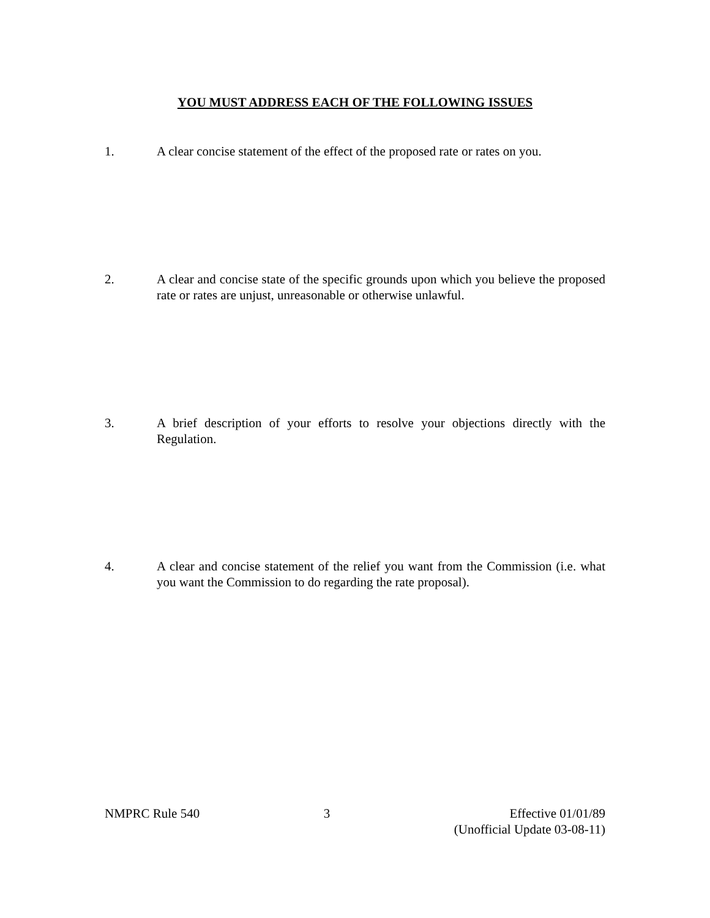YOU MUST ADDRESS EACH OF THE FOLLOWING ISSUES
1. A clear concise statement of the effect of the proposed rate or rates on you.
2. A clear and concise state of the specific grounds upon which you believe the proposed rate or rates are unjust, unreasonable or otherwise unlawful.
3. A brief description of your efforts to resolve your objections directly with the Regulation.
4. A clear and concise statement of the relief you want from the Commission (i.e. what you want the Commission to do regarding the rate proposal).
NMPRC Rule 540 3 Effective 01/01/89
(Unofficial Update 03-08-11)